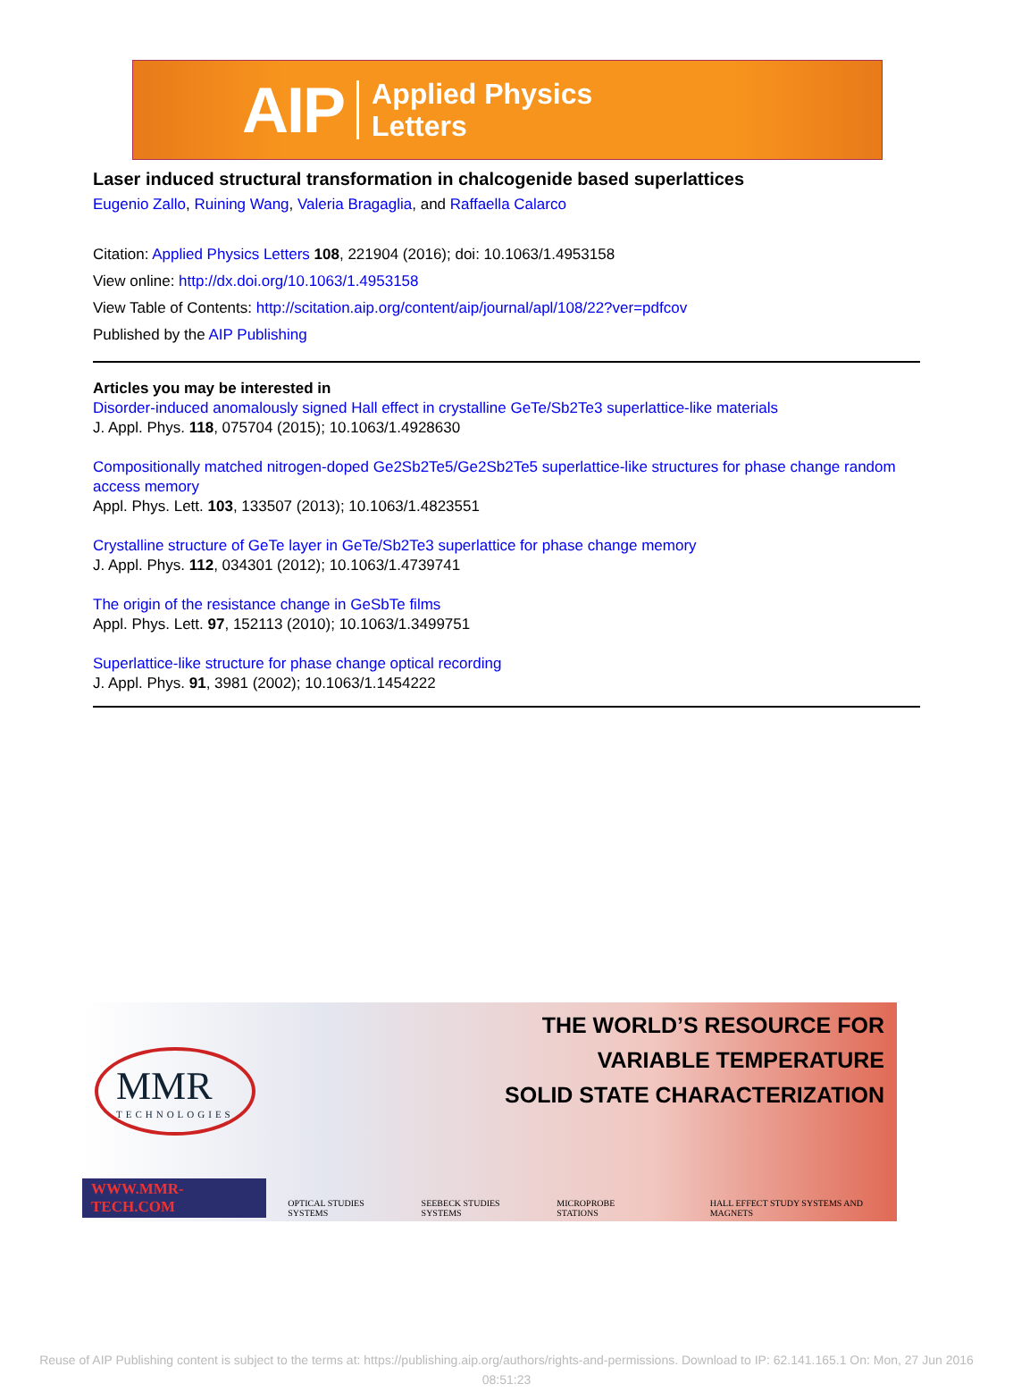AIP Applied Physics
Letters
Laser induced structural transformation in chalcogenide based superlattices
Eugenio Zallo, Ruining Wang, Valeria Bragaglia, and Raffaella Calarco
Citation: Applied Physics Letters 108, 221904 (2016); doi: 10.1063/1.4953158
View online: http://dx.doi.org/10.1063/1.4953158
View Table of Contents: http://scitation.aip.org/content/aip/journal/apl/108/22?ver=pdfcov
Published by the AIP Publishing
Articles you may be interested in
Disorder-induced anomalously signed Hall effect in crystalline GeTe/Sb2Te3 superlattice-like materials
J. Appl. Phys. 118, 075704 (2015); 10.1063/1.4928630
Compositionally matched nitrogen-doped Ge2Sb2Te5/Ge2Sb2Te5 superlattice-like structures for phase change random access memory
Appl. Phys. Lett. 103, 133507 (2013); 10.1063/1.4823551
Crystalline structure of GeTe layer in GeTe/Sb2Te3 superlattice for phase change memory
J. Appl. Phys. 112, 034301 (2012); 10.1063/1.4739741
The origin of the resistance change in GeSbTe films
Appl. Phys. Lett. 97, 152113 (2010); 10.1063/1.3499751
Superlattice-like structure for phase change optical recording
J. Appl. Phys. 91, 3981 (2002); 10.1063/1.1454222
MMR
TECHNOLOGIES
THE WORLD’S RESOURCE FOR
VARIABLE TEMPERATURE
SOLID STATE CHARACTERIZATION
WWW.MMR-TECH.COM OPTICAL STUDIES SYSTEMS SEEBECK STUDIES SYSTEMS MICROPROBE STATIONS HALL EFFECT STUDY SYSTEMS AND MAGNETS
Reuse of AIP Publishing content is subject to the terms at: https://publishing.aip.org/authors/rights-and-permissions. Download to IP: 62.141.165.1 On: Mon, 27 Jun 2016
08:51:23